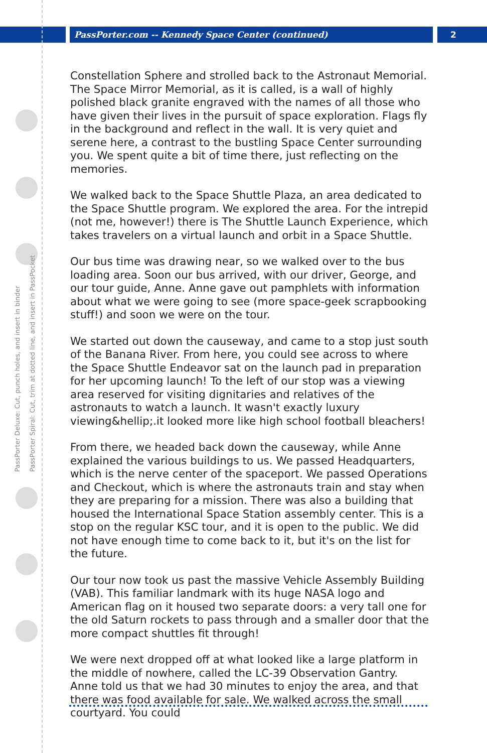PassPorter.com -- Kennedy Space Center (continued)
2
PassPorter Deluxe: Cut, punch holes, and insert in binder
PassPorter Spiral: Cut, trim at dotted line, and insert in PassPocket
Constellation Sphere and strolled back to the Astronaut Memorial. The Space Mirror Memorial, as it is called, is a wall of highly polished black granite engraved with the names of all those who have given their lives in the pursuit of space exploration. Flags fly in the background and reflect in the wall. It is very quiet and serene here, a contrast to the bustling Space Center surrounding you. We spent quite a bit of time there, just reflecting on the memories.
We walked back to the Space Shuttle Plaza, an area dedicated to the Space Shuttle program. We explored the area. For the intrepid (not me, however!) there is The Shuttle Launch Experience, which takes travelers on a virtual launch and orbit in a Space Shuttle.
Our bus time was drawing near, so we walked over to the bus loading area. Soon our bus arrived, with our driver, George, and our tour guide, Anne. Anne gave out pamphlets with information about what we were going to see (more space-geek scrapbooking stuff!) and soon we were on the tour.
We started out down the causeway, and came to a stop just south of the Banana River. From here, you could see across to where the Space Shuttle Endeavor sat on the launch pad in preparation for her upcoming launch! To the left of our stop was a viewing area reserved for visiting dignitaries and relatives of the astronauts to watch a launch. It wasn't exactly luxury viewing&hellip;.it looked more like high school football bleachers!
From there, we headed back down the causeway, while Anne explained the various buildings to us. We passed Headquarters, which is the nerve center of the spaceport. We passed Operations and Checkout, which is where the astronauts train and stay when they are preparing for a mission. There was also a building that housed the International Space Station assembly center. This is a stop on the regular KSC tour, and it is open to the public. We did not have enough time to come back to it, but it's on the list for the future.
Our tour now took us past the massive Vehicle Assembly Building (VAB). This familiar landmark with its huge NASA logo and American flag on it housed two separate doors: a very tall one for the old Saturn rockets to pass through and a smaller door that the more compact shuttles fit through!
We were next dropped off at what looked like a large platform in the middle of nowhere, called the LC-39 Observation Gantry. Anne told us that we had 30 minutes to enjoy the area, and that there was food available for sale. We walked across the small courtyard. You could